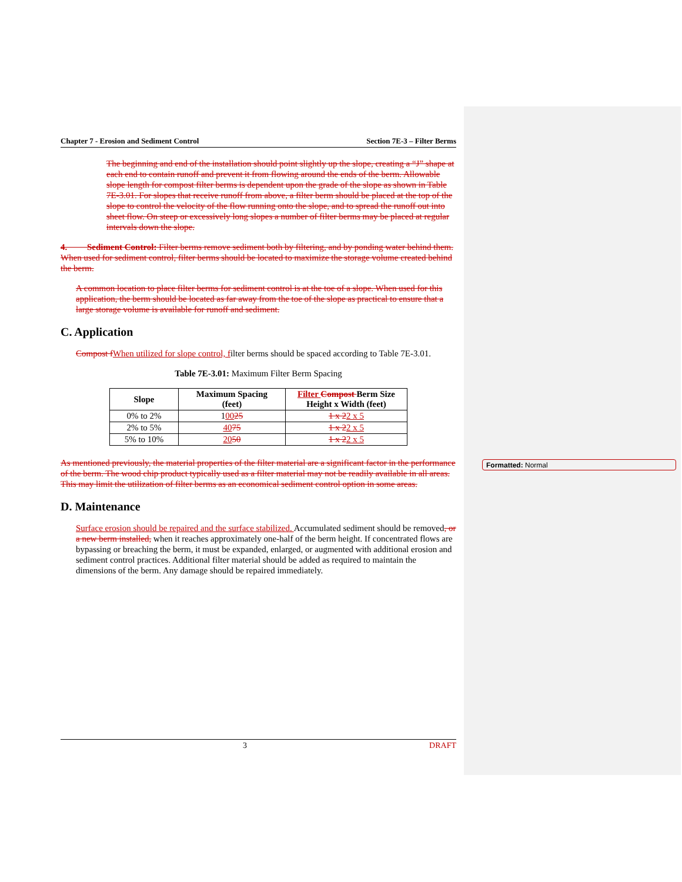Chapter 7 - Erosion and Sediment Control Section 7E-3 – Filter Berms
The beginning and end of the installation should point slightly up the slope, creating a “J” shape at each end to contain runoff and prevent it from flowing around the ends of the berm. Allowable slope length for compost filter berms is dependent upon the grade of the slope as shown in Table 7E-3.01. For slopes that receive runoff from above, a filter berm should be placed at the top of the slope to control the velocity of the flow running onto the slope, and to spread the runoff out into sheet flow. On steep or excessively long slopes a number of filter berms may be placed at regular intervals down the slope.
4. Sediment Control: Filter berms remove sediment both by filtering, and by ponding water behind them. When used for sediment control, filter berms should be located to maximize the storage volume created behind the berm.
A common location to place filter berms for sediment control is at the toe of a slope. When used for this application, the berm should be located as far away from the toe of the slope as practical to ensure that a large storage volume is available for runoff and sediment.
C. Application
Compost f When utilized for slope control, filter berms should be spaced according to Table 7E-3.01.
Table 7E-3.01: Maximum Filter Berm Spacing
| Slope | Maximum Spacing (feet) | Filter Compost Berm Size Height x Width (feet) |
| --- | --- | --- |
| 0% to 2% | 1 00 25 | 1 x 2 2 x 5 |
| 2% to 5% | 40 75 | 1 x 2 2 x 5 |
| 5% to 10% | 20 50 | 1 x 2 2 x 5 |
As mentioned previously, the material properties of the filter material are a significant factor in the performance of the berm. The wood chip product typically used as a filter material may not be readily available in all areas. This may limit the utilization of filter berms as an economical sediment control option in some areas.
D. Maintenance
Surface erosion should be repaired and the surface stabilized. Accumulated sediment should be removed, or a new berm installed, when it reaches approximately one-half of the berm height. If concentrated flows are bypassing or breaching the berm, it must be expanded, enlarged, or augmented with additional erosion and sediment control practices. Additional filter material should be added as required to maintain the dimensions of the berm. Any damage should be repaired immediately.
3 DRAFT
Formatted: Normal